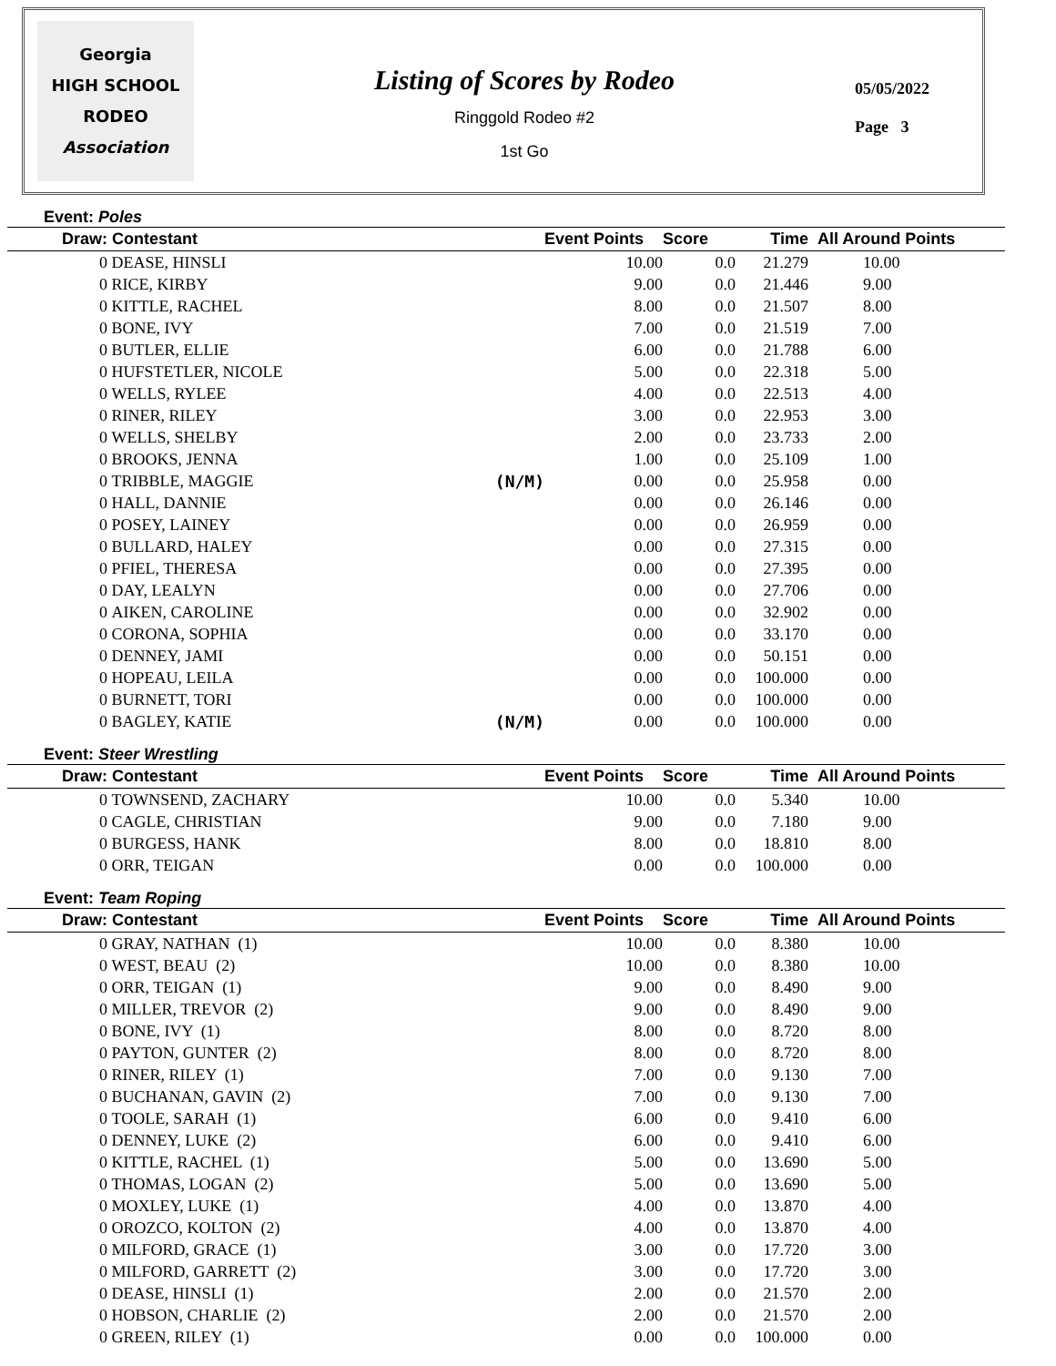Georgia
HIGH SCHOOL
RODEO
Association
Listing of Scores by Rodeo
Ringgold Rodeo #2
1st Go
05/05/2022
Page 3
Event: Poles
| Draw: | Contestant | Event Points | Score | Time | All Around Points |
| --- | --- | --- | --- | --- | --- |
| 0 | DEASE, HINSLI | 10.00 | 0.0 | 21.279 | 10.00 |
| 0 | RICE, KIRBY | 9.00 | 0.0 | 21.446 | 9.00 |
| 0 | KITTLE, RACHEL | 8.00 | 0.0 | 21.507 | 8.00 |
| 0 | BONE, IVY | 7.00 | 0.0 | 21.519 | 7.00 |
| 0 | BUTLER, ELLIE | 6.00 | 0.0 | 21.788 | 6.00 |
| 0 | HUFSTETLER, NICOLE | 5.00 | 0.0 | 22.318 | 5.00 |
| 0 | WELLS, RYLEE | 4.00 | 0.0 | 22.513 | 4.00 |
| 0 | RINER, RILEY | 3.00 | 0.0 | 22.953 | 3.00 |
| 0 | WELLS, SHELBY | 2.00 | 0.0 | 23.733 | 2.00 |
| 0 | BROOKS, JENNA | 1.00 | 0.0 | 25.109 | 1.00 |
| 0 | TRIBBLE, MAGGIE (N/M) | 0.00 | 0.0 | 25.958 | 0.00 |
| 0 | HALL, DANNIE | 0.00 | 0.0 | 26.146 | 0.00 |
| 0 | POSEY, LAINEY | 0.00 | 0.0 | 26.959 | 0.00 |
| 0 | BULLARD, HALEY | 0.00 | 0.0 | 27.315 | 0.00 |
| 0 | PFIEL, THERESA | 0.00 | 0.0 | 27.395 | 0.00 |
| 0 | DAY, LEALYN | 0.00 | 0.0 | 27.706 | 0.00 |
| 0 | AIKEN, CAROLINE | 0.00 | 0.0 | 32.902 | 0.00 |
| 0 | CORONA, SOPHIA | 0.00 | 0.0 | 33.170 | 0.00 |
| 0 | DENNEY, JAMI | 0.00 | 0.0 | 50.151 | 0.00 |
| 0 | HOPEAU, LEILA | 0.00 | 0.0 | 100.000 | 0.00 |
| 0 | BURNETT, TORI | 0.00 | 0.0 | 100.000 | 0.00 |
| 0 | BAGLEY, KATIE (N/M) | 0.00 | 0.0 | 100.000 | 0.00 |
Event: Steer Wrestling
| Draw: | Contestant | Event Points | Score | Time | All Around Points |
| --- | --- | --- | --- | --- | --- |
| 0 | TOWNSEND, ZACHARY | 10.00 | 0.0 | 5.340 | 10.00 |
| 0 | CAGLE, CHRISTIAN | 9.00 | 0.0 | 7.180 | 9.00 |
| 0 | BURGESS, HANK | 8.00 | 0.0 | 18.810 | 8.00 |
| 0 | ORR, TEIGAN | 0.00 | 0.0 | 100.000 | 0.00 |
Event: Team Roping
| Draw: | Contestant | Event Points | Score | Time | All Around Points |
| --- | --- | --- | --- | --- | --- |
| 0 | GRAY, NATHAN (1) | 10.00 | 0.0 | 8.380 | 10.00 |
| 0 | WEST, BEAU (2) | 10.00 | 0.0 | 8.380 | 10.00 |
| 0 | ORR, TEIGAN (1) | 9.00 | 0.0 | 8.490 | 9.00 |
| 0 | MILLER, TREVOR (2) | 9.00 | 0.0 | 8.490 | 9.00 |
| 0 | BONE, IVY (1) | 8.00 | 0.0 | 8.720 | 8.00 |
| 0 | PAYTON, GUNTER (2) | 8.00 | 0.0 | 8.720 | 8.00 |
| 0 | RINER, RILEY (1) | 7.00 | 0.0 | 9.130 | 7.00 |
| 0 | BUCHANAN, GAVIN (2) | 7.00 | 0.0 | 9.130 | 7.00 |
| 0 | TOOLE, SARAH (1) | 6.00 | 0.0 | 9.410 | 6.00 |
| 0 | DENNEY, LUKE (2) | 6.00 | 0.0 | 9.410 | 6.00 |
| 0 | KITTLE, RACHEL (1) | 5.00 | 0.0 | 13.690 | 5.00 |
| 0 | THOMAS, LOGAN (2) | 5.00 | 0.0 | 13.690 | 5.00 |
| 0 | MOXLEY, LUKE (1) | 4.00 | 0.0 | 13.870 | 4.00 |
| 0 | OROZCO, KOLTON (2) | 4.00 | 0.0 | 13.870 | 4.00 |
| 0 | MILFORD, GRACE (1) | 3.00 | 0.0 | 17.720 | 3.00 |
| 0 | MILFORD, GARRETT (2) | 3.00 | 0.0 | 17.720 | 3.00 |
| 0 | DEASE, HINSLI (1) | 2.00 | 0.0 | 21.570 | 2.00 |
| 0 | HOBSON, CHARLIE (2) | 2.00 | 0.0 | 21.570 | 2.00 |
| 0 | GREEN, RILEY (1) | 0.00 | 0.0 | 100.000 | 0.00 |